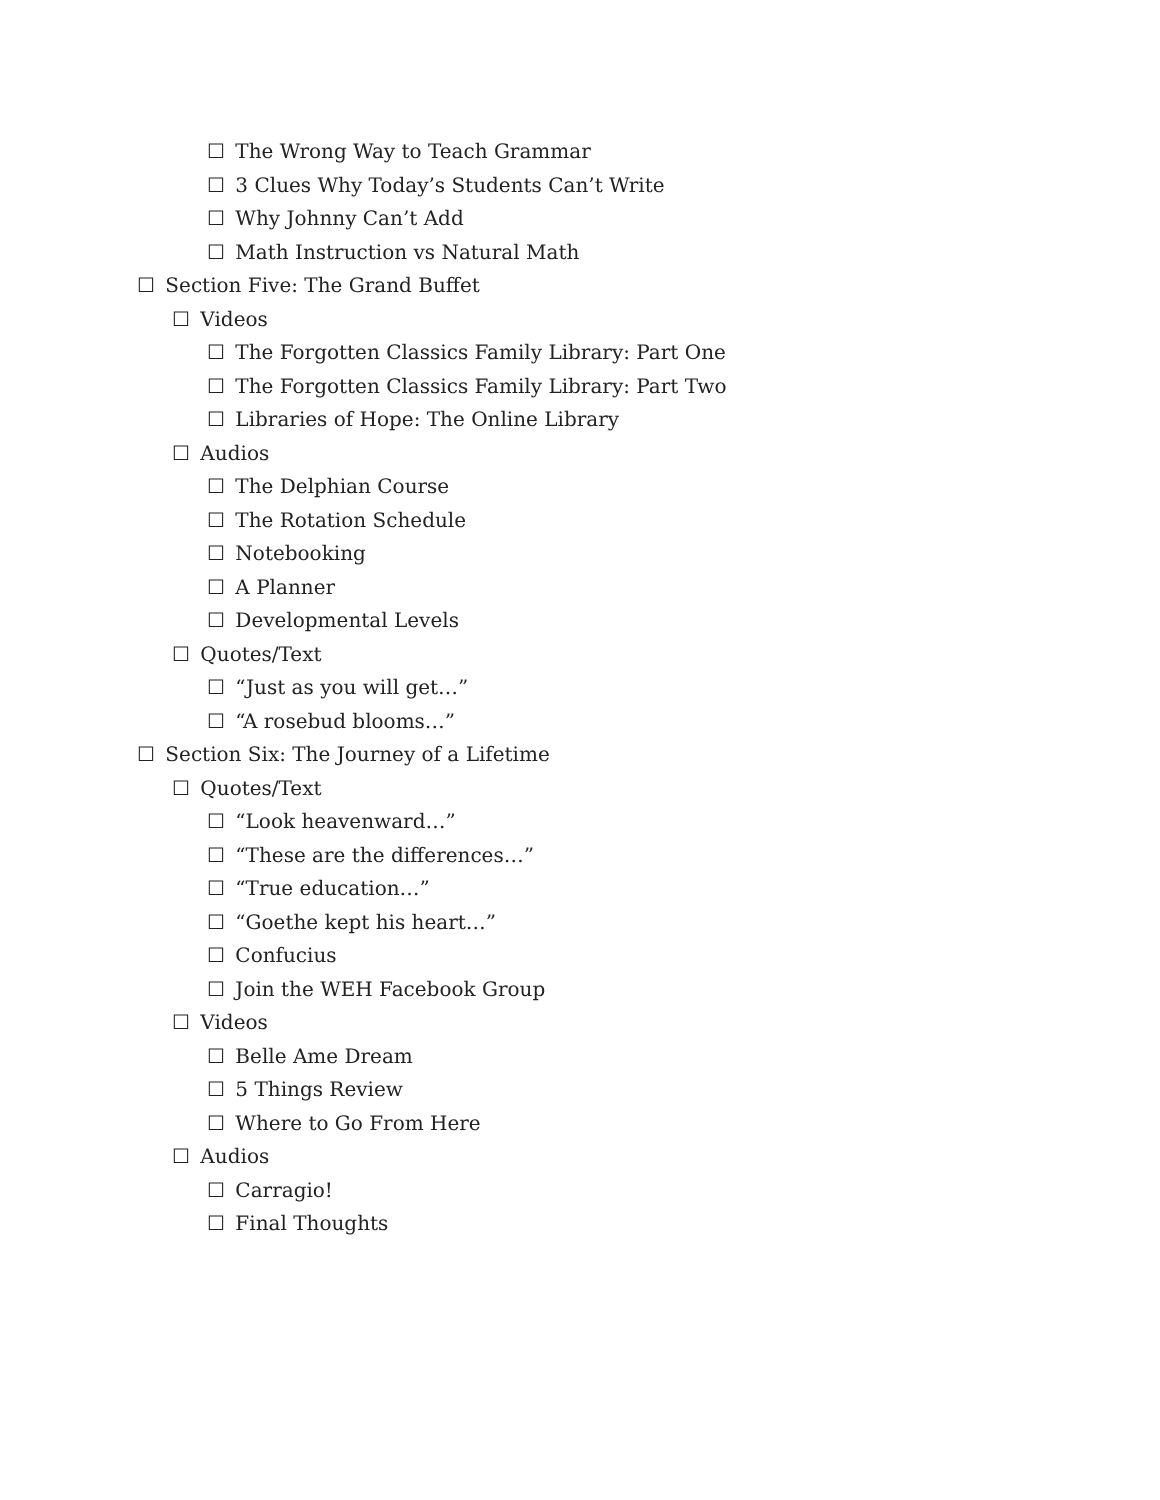☐ The Wrong Way to Teach Grammar
☐ 3 Clues Why Today’s Students Can’t Write
☐ Why Johnny Can’t Add
☐ Math Instruction vs Natural Math
☐ Section Five: The Grand Buffet
☐ Videos
☐ The Forgotten Classics Family Library: Part One
☐ The Forgotten Classics Family Library: Part Two
☐ Libraries of Hope: The Online Library
☐ Audios
☐ The Delphian Course
☐ The Rotation Schedule
☐ Notebooking
☐ A Planner
☐ Developmental Levels
☐ Quotes/Text
☐ “Just as you will get…”
☐ “A rosebud blooms…”
☐ Section Six: The Journey of a Lifetime
☐ Quotes/Text
☐ “Look heavenward…”
☐ “These are the differences…”
☐ “True education…”
☐ “Goethe kept his heart…”
☐ Confucius
☐ Join the WEH Facebook Group
☐ Videos
☐ Belle Ame Dream
☐ 5 Things Review
☐ Where to Go From Here
☐ Audios
☐ Carragio!
☐ Final Thoughts